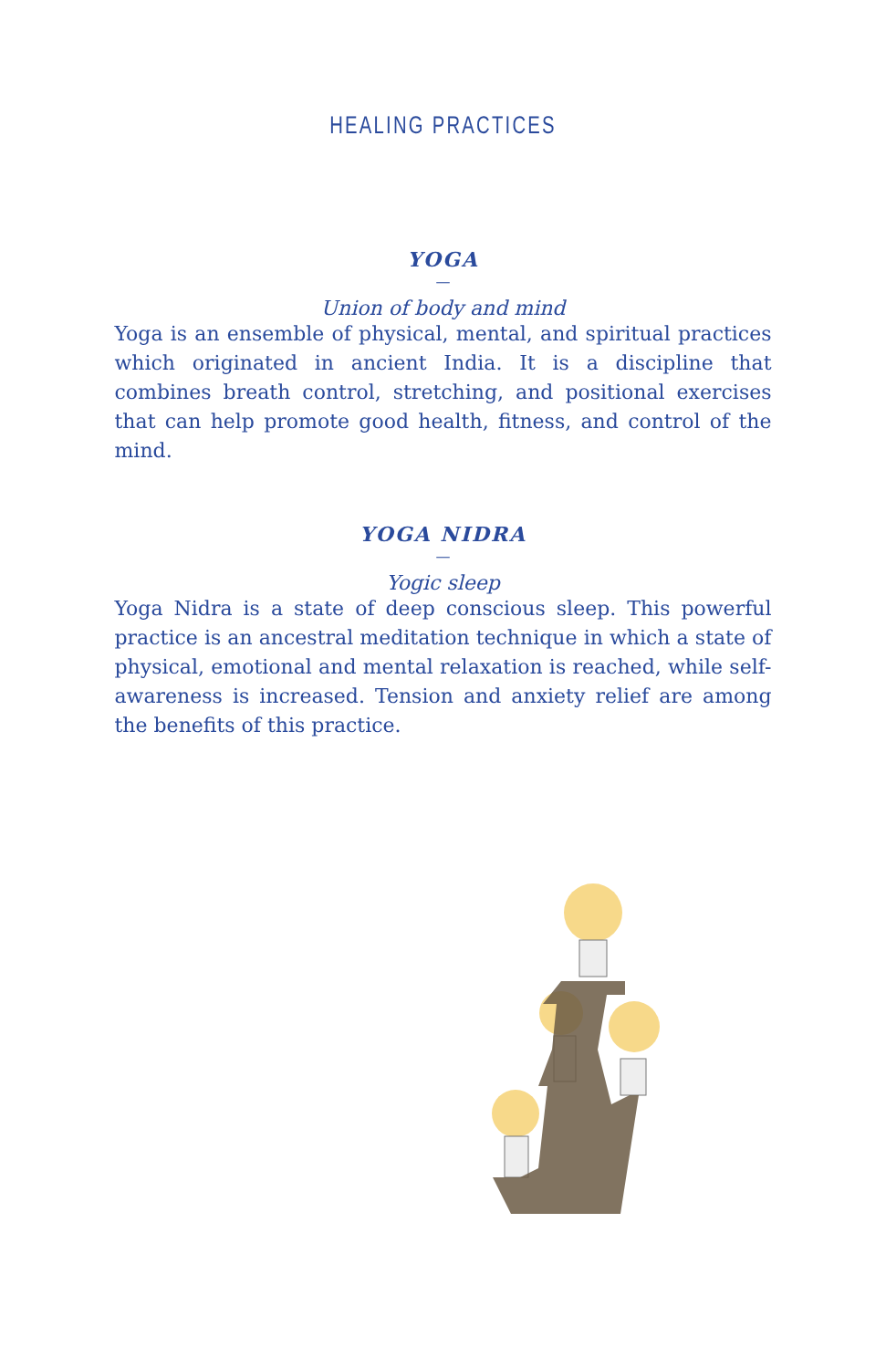HEALING PRACTICES
YOGA
—
Union of body and mind
Yoga is an ensemble of physical, mental, and spiritual practices which originated in ancient India. It is a discipline that combines breath control, stretching, and positional exercises that can help promote good health, fitness, and control of the mind.
YOGA NIDRA
—
Yogic sleep
Yoga Nidra is a state of deep conscious sleep. This powerful practice is an ancestral meditation technique in which a state of physical, emotional and mental relaxation is reached, while self-awareness is increased. Tension and anxiety relief are among the benefits of this practice.